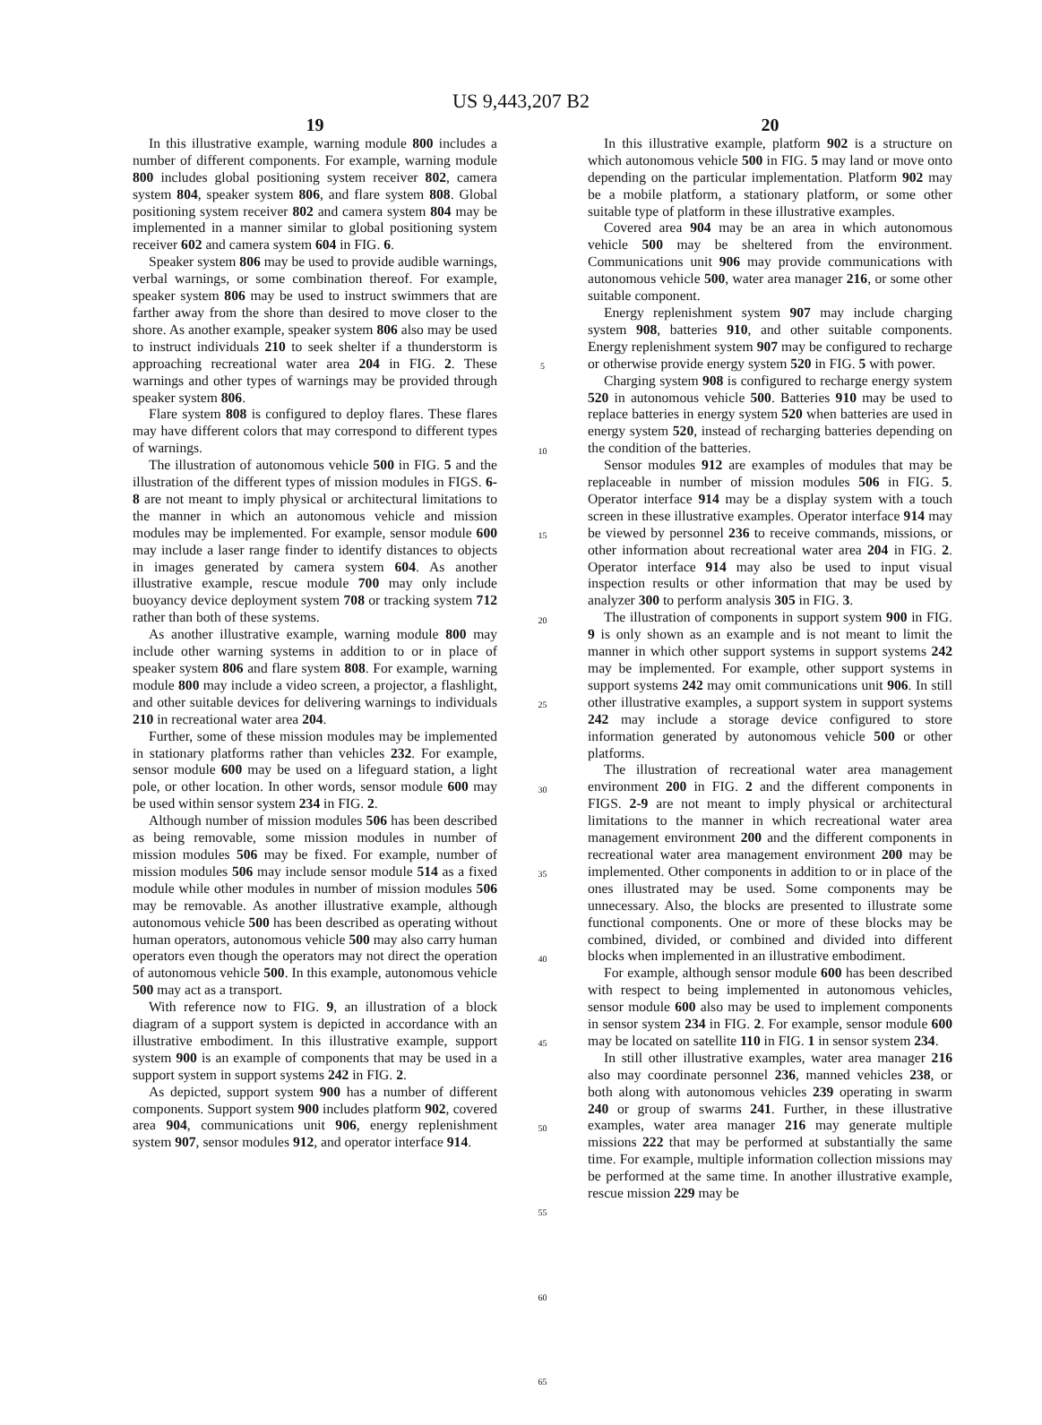US 9,443,207 B2
19
In this illustrative example, warning module 800 includes a number of different components. For example, warning module 800 includes global positioning system receiver 802, camera system 804, speaker system 806, and flare system 808. Global positioning system receiver 802 and camera system 804 may be implemented in a manner similar to global positioning system receiver 602 and camera system 604 in FIG. 6.
Speaker system 806 may be used to provide audible warnings, verbal warnings, or some combination thereof. For example, speaker system 806 may be used to instruct swimmers that are farther away from the shore than desired to move closer to the shore. As another example, speaker system 806 also may be used to instruct individuals 210 to seek shelter if a thunderstorm is approaching recreational water area 204 in FIG. 2. These warnings and other types of warnings may be provided through speaker system 806.
Flare system 808 is configured to deploy flares. These flares may have different colors that may correspond to different types of warnings.
The illustration of autonomous vehicle 500 in FIG. 5 and the illustration of the different types of mission modules in FIGS. 6-8 are not meant to imply physical or architectural limitations to the manner in which an autonomous vehicle and mission modules may be implemented. For example, sensor module 600 may include a laser range finder to identify distances to objects in images generated by camera system 604. As another illustrative example, rescue module 700 may only include buoyancy device deployment system 708 or tracking system 712 rather than both of these systems.
As another illustrative example, warning module 800 may include other warning systems in addition to or in place of speaker system 806 and flare system 808. For example, warning module 800 may include a video screen, a projector, a flashlight, and other suitable devices for delivering warnings to individuals 210 in recreational water area 204.
Further, some of these mission modules may be implemented in stationary platforms rather than vehicles 232. For example, sensor module 600 may be used on a lifeguard station, a light pole, or other location. In other words, sensor module 600 may be used within sensor system 234 in FIG. 2.
Although number of mission modules 506 has been described as being removable, some mission modules in number of mission modules 506 may be fixed. For example, number of mission modules 506 may include sensor module 514 as a fixed module while other modules in number of mission modules 506 may be removable. As another illustrative example, although autonomous vehicle 500 has been described as operating without human operators, autonomous vehicle 500 may also carry human operators even though the operators may not direct the operation of autonomous vehicle 500. In this example, autonomous vehicle 500 may act as a transport.
With reference now to FIG. 9, an illustration of a block diagram of a support system is depicted in accordance with an illustrative embodiment. In this illustrative example, support system 900 is an example of components that may be used in a support system in support systems 242 in FIG. 2.
As depicted, support system 900 has a number of different components. Support system 900 includes platform 902, covered area 904, communications unit 906, energy replenishment system 907, sensor modules 912, and operator interface 914.
5
10
15
20
25
30
35
40
45
50
55
60
65
20
In this illustrative example, platform 902 is a structure on which autonomous vehicle 500 in FIG. 5 may land or move onto depending on the particular implementation. Platform 902 may be a mobile platform, a stationary platform, or some other suitable type of platform in these illustrative examples.
Covered area 904 may be an area in which autonomous vehicle 500 may be sheltered from the environment. Communications unit 906 may provide communications with autonomous vehicle 500, water area manager 216, or some other suitable component.
Energy replenishment system 907 may include charging system 908, batteries 910, and other suitable components. Energy replenishment system 907 may be configured to recharge or otherwise provide energy system 520 in FIG. 5 with power.
Charging system 908 is configured to recharge energy system 520 in autonomous vehicle 500. Batteries 910 may be used to replace batteries in energy system 520 when batteries are used in energy system 520, instead of recharging batteries depending on the condition of the batteries.
Sensor modules 912 are examples of modules that may be replaceable in number of mission modules 506 in FIG. 5. Operator interface 914 may be a display system with a touch screen in these illustrative examples. Operator interface 914 may be viewed by personnel 236 to receive commands, missions, or other information about recreational water area 204 in FIG. 2. Operator interface 914 may also be used to input visual inspection results or other information that may be used by analyzer 300 to perform analysis 305 in FIG. 3.
The illustration of components in support system 900 in FIG. 9 is only shown as an example and is not meant to limit the manner in which other support systems in support systems 242 may be implemented. For example, other support systems in support systems 242 may omit communications unit 906. In still other illustrative examples, a support system in support systems 242 may include a storage device configured to store information generated by autonomous vehicle 500 or other platforms.
The illustration of recreational water area management environment 200 in FIG. 2 and the different components in FIGS. 2-9 are not meant to imply physical or architectural limitations to the manner in which recreational water area management environment 200 and the different components in recreational water area management environment 200 may be implemented. Other components in addition to or in place of the ones illustrated may be used. Some components may be unnecessary. Also, the blocks are presented to illustrate some functional components. One or more of these blocks may be combined, divided, or combined and divided into different blocks when implemented in an illustrative embodiment.
For example, although sensor module 600 has been described with respect to being implemented in autonomous vehicles, sensor module 600 also may be used to implement components in sensor system 234 in FIG. 2. For example, sensor module 600 may be located on satellite 110 in FIG. 1 in sensor system 234.
In still other illustrative examples, water area manager 216 also may coordinate personnel 236, manned vehicles 238, or both along with autonomous vehicles 239 operating in swarm 240 or group of swarms 241. Further, in these illustrative examples, water area manager 216 may generate multiple missions 222 that may be performed at substantially the same time. For example, multiple information collection missions may be performed at the same time. In another illustrative example, rescue mission 229 may be